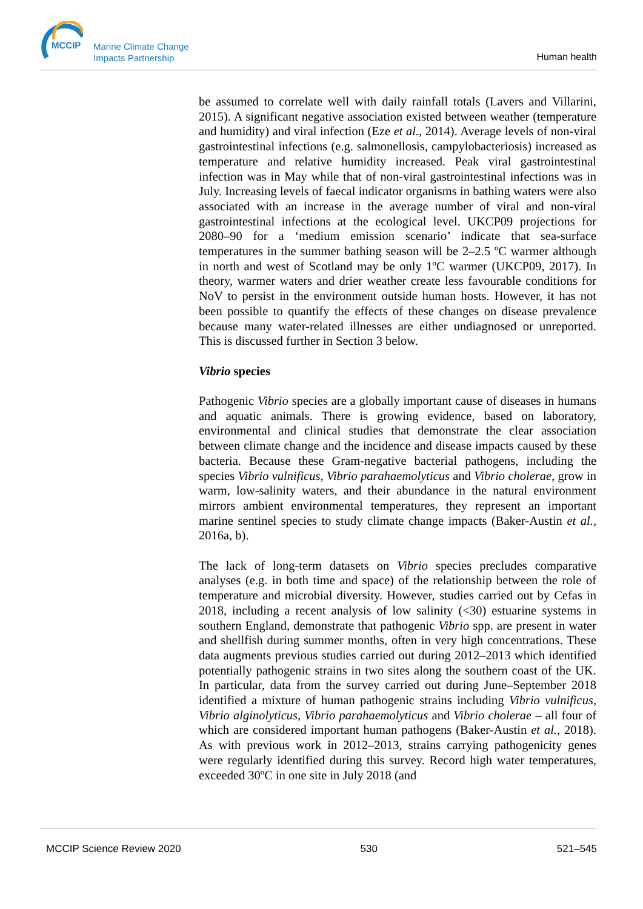MCCIP
Marine Climate Change
Impacts Partnership
Human health
be assumed to correlate well with daily rainfall totals (Lavers and Villarini, 2015). A significant negative association existed between weather (temperature and humidity) and viral infection (Eze et al., 2014). Average levels of non-viral gastrointestinal infections (e.g. salmonellosis, campylobacteriosis) increased as temperature and relative humidity increased. Peak viral gastrointestinal infection was in May while that of non-viral gastrointestinal infections was in July. Increasing levels of faecal indicator organisms in bathing waters were also associated with an increase in the average number of viral and non-viral gastrointestinal infections at the ecological level. UKCP09 projections for 2080–90 for a ‘medium emission scenario’ indicate that sea-surface temperatures in the summer bathing season will be 2–2.5 ºC warmer although in north and west of Scotland may be only 1ºC warmer (UKCP09, 2017). In theory, warmer waters and drier weather create less favourable conditions for NoV to persist in the environment outside human hosts. However, it has not been possible to quantify the effects of these changes on disease prevalence because many water-related illnesses are either undiagnosed or unreported. This is discussed further in Section 3 below.
Vibrio species
Pathogenic Vibrio species are a globally important cause of diseases in humans and aquatic animals. There is growing evidence, based on laboratory, environmental and clinical studies that demonstrate the clear association between climate change and the incidence and disease impacts caused by these bacteria. Because these Gram-negative bacterial pathogens, including the species Vibrio vulnificus, Vibrio parahaemolyticus and Vibrio cholerae, grow in warm, low-salinity waters, and their abundance in the natural environment mirrors ambient environmental temperatures, they represent an important marine sentinel species to study climate change impacts (Baker-Austin et al., 2016a, b).
The lack of long-term datasets on Vibrio species precludes comparative analyses (e.g. in both time and space) of the relationship between the role of temperature and microbial diversity. However, studies carried out by Cefas in 2018, including a recent analysis of low salinity (<30) estuarine systems in southern England, demonstrate that pathogenic Vibrio spp. are present in water and shellfish during summer months, often in very high concentrations. These data augments previous studies carried out during 2012–2013 which identified potentially pathogenic strains in two sites along the southern coast of the UK. In particular, data from the survey carried out during June–September 2018 identified a mixture of human pathogenic strains including Vibrio vulnificus, Vibrio alginolyticus, Vibrio parahaemolyticus and Vibrio cholerae – all four of which are considered important human pathogens (Baker-Austin et al., 2018). As with previous work in 2012–2013, strains carrying pathogenicity genes were regularly identified during this survey. Record high water temperatures, exceeded 30ºC in one site in July 2018 (and
MCCIP Science Review 2020 530 521–545